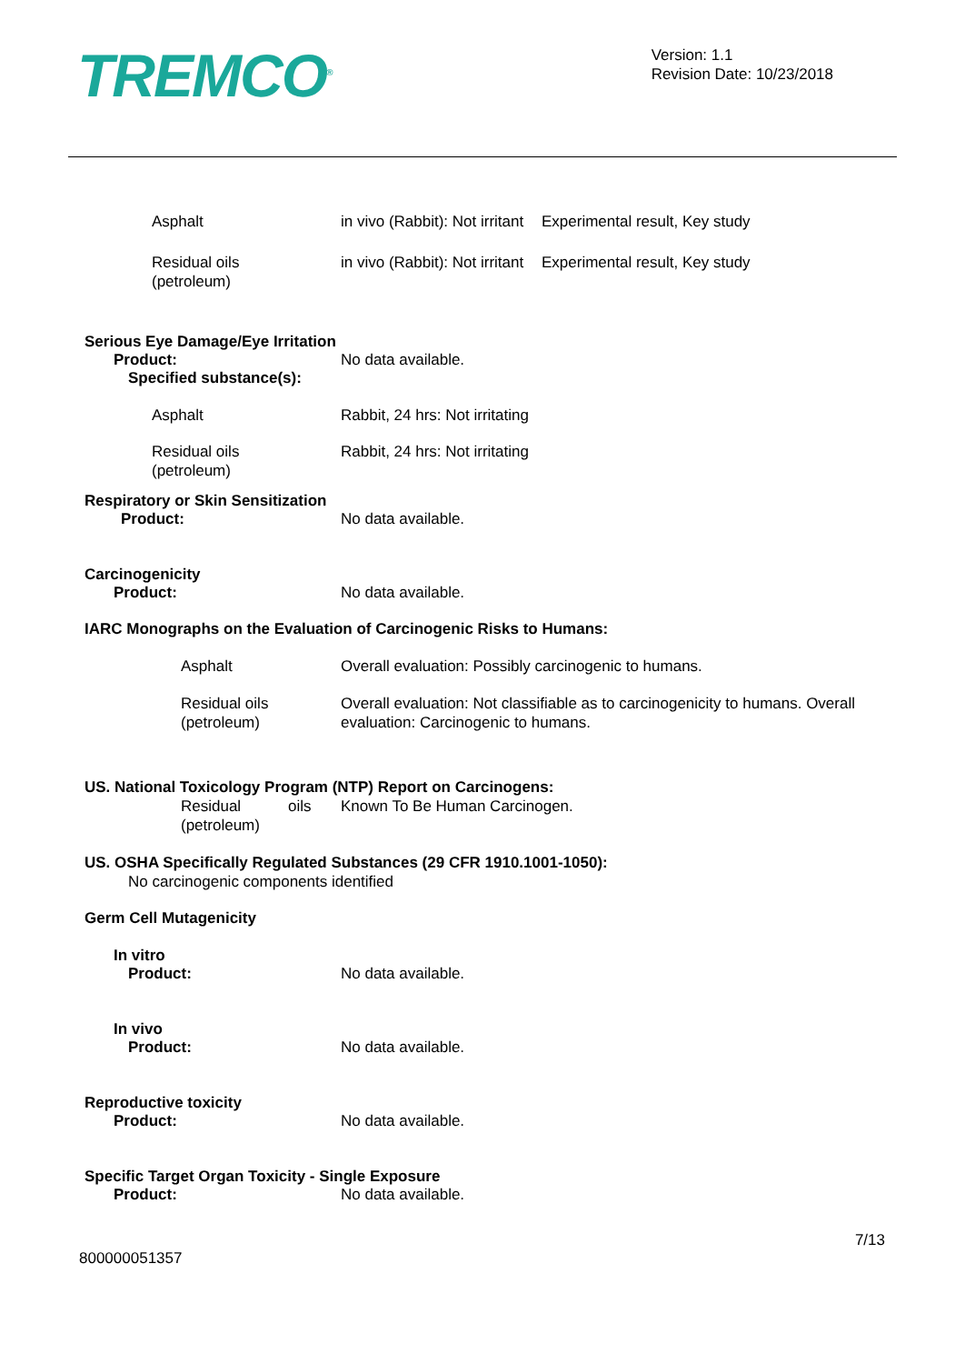TREMCO<sup>®</sup>
Version: 1.1
Revision Date: 10/23/2018
| Asphalt | in vivo (Rabbit): Not irritant | Experimental result, Key study |
| Residual oils (petroleum) | in vivo (Rabbit): Not irritant | Experimental result, Key study |
Serious Eye Damage/Eye Irritation
Product:
Specified substance(s):
No data available.
| Asphalt | Rabbit, 24 hrs: Not irritating |
| Residual oils (petroleum) | Rabbit, 24 hrs: Not irritating |
Respiratory or Skin Sensitization
Product: No data available.
Carcinogenicity
Product: No data available.
IARC Monographs on the Evaluation of Carcinogenic Risks to Humans:
| Asphalt | Overall evaluation: Possibly carcinogenic to humans. |
| Residual oils (petroleum) | Overall evaluation: Not classifiable as to carcinogenicity to humans. Overall evaluation: Carcinogenic to humans. |
US. National Toxicology Program (NTP) Report on Carcinogens:
| Residual oils (petroleum) | Known To Be Human Carcinogen. |
US. OSHA Specifically Regulated Substances (29 CFR 1910.1001-1050):
No carcinogenic components identified
Germ Cell Mutagenicity
In vitro
Product: No data available.
In vivo
Product: No data available.
Reproductive toxicity
Product: No data available.
Specific Target Organ Toxicity - Single Exposure
Product: No data available.
7/13
800000051357